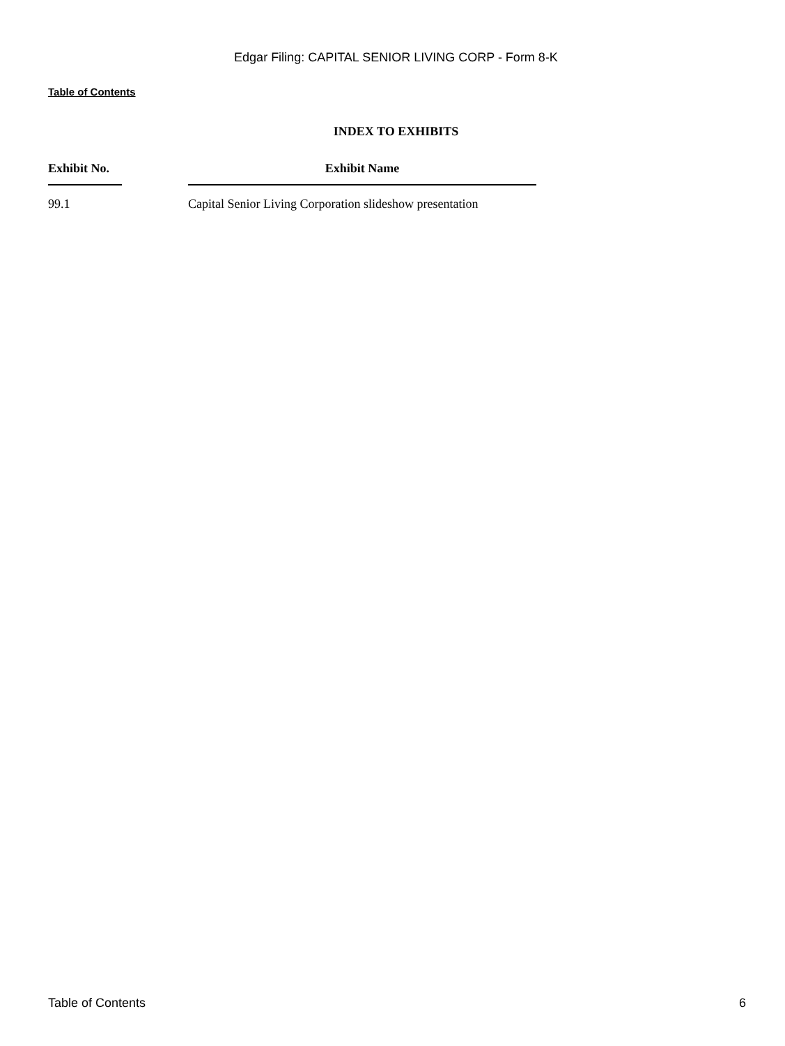Edgar Filing: CAPITAL SENIOR LIVING CORP - Form 8-K
Table of Contents
INDEX TO EXHIBITS
| Exhibit No. | | Exhibit Name |
| --- | --- | --- |
| 99.1 | | Capital Senior Living Corporation slideshow presentation |
Table of Contents 6